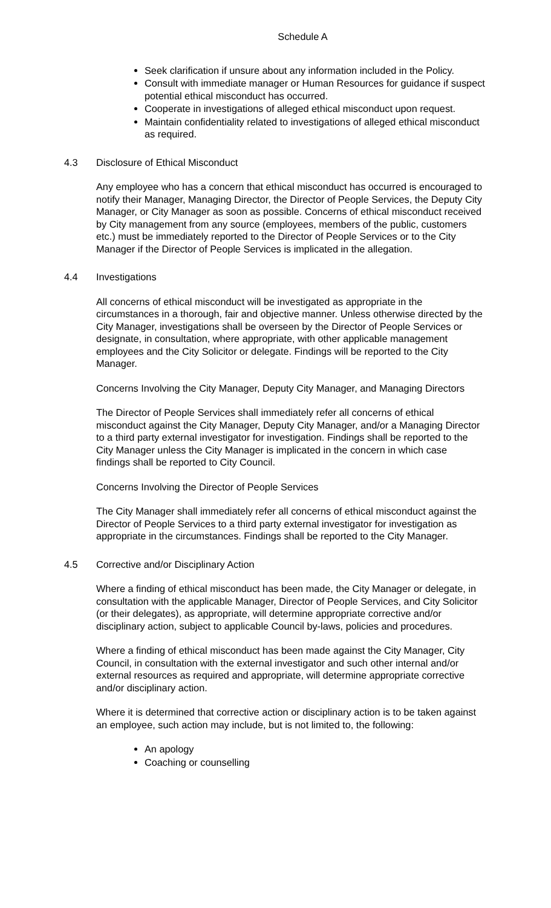Schedule A
Seek clarification if unsure about any information included in the Policy.
Consult with immediate manager or Human Resources for guidance if suspect potential ethical misconduct has occurred.
Cooperate in investigations of alleged ethical misconduct upon request.
Maintain confidentiality related to investigations of alleged ethical misconduct as required.
4.3 Disclosure of Ethical Misconduct
Any employee who has a concern that ethical misconduct has occurred is encouraged to notify their Manager, Managing Director, the Director of People Services, the Deputy City Manager, or City Manager as soon as possible. Concerns of ethical misconduct received by City management from any source (employees, members of the public, customers etc.) must be immediately reported to the Director of People Services or to the City Manager if the Director of People Services is implicated in the allegation.
4.4 Investigations
All concerns of ethical misconduct will be investigated as appropriate in the circumstances in a thorough, fair and objective manner. Unless otherwise directed by the City Manager, investigations shall be overseen by the Director of People Services or designate, in consultation, where appropriate, with other applicable management employees and the City Solicitor or delegate. Findings will be reported to the City Manager.
Concerns Involving the City Manager, Deputy City Manager, and Managing Directors
The Director of People Services shall immediately refer all concerns of ethical misconduct against the City Manager, Deputy City Manager, and/or a Managing Director to a third party external investigator for investigation. Findings shall be reported to the City Manager unless the City Manager is implicated in the concern in which case findings shall be reported to City Council.
Concerns Involving the Director of People Services
The City Manager shall immediately refer all concerns of ethical misconduct against the Director of People Services to a third party external investigator for investigation as appropriate in the circumstances. Findings shall be reported to the City Manager.
4.5 Corrective and/or Disciplinary Action
Where a finding of ethical misconduct has been made, the City Manager or delegate, in consultation with the applicable Manager, Director of People Services, and City Solicitor (or their delegates), as appropriate, will determine appropriate corrective and/or disciplinary action, subject to applicable Council by-laws, policies and procedures.
Where a finding of ethical misconduct has been made against the City Manager, City Council, in consultation with the external investigator and such other internal and/or external resources as required and appropriate, will determine appropriate corrective and/or disciplinary action.
Where it is determined that corrective action or disciplinary action is to be taken against an employee, such action may include, but is not limited to, the following:
An apology
Coaching or counselling